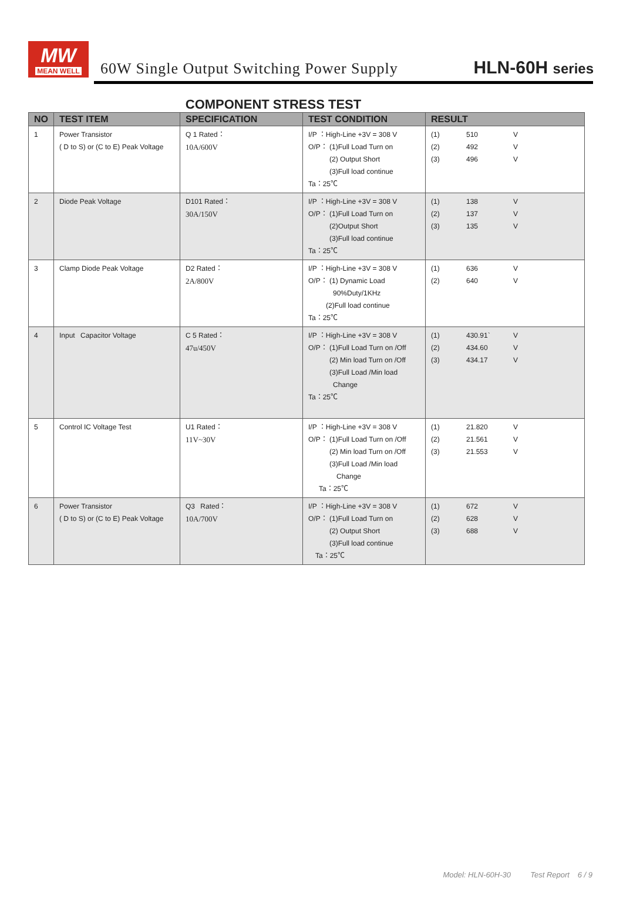MW
MEAN WELL
60W Single Output Switching Power Supply
HLN-60H series
COMPONENT STRESS TEST
| NO | TEST ITEM | SPECIFICATION | TEST CONDITION | RESULT |
| --- | --- | --- | --- | --- |
| 1 | Power Transistor ( D to S) or (C to E) Peak Voltage | Q 1 Rated： 10A/600V | I/P ：High-Line +3V = 308 V O/P： (1)Full Load Turn on (2) Output Short (3)Full load continue Ta：25℃ | (1) 510 V (2) 492 V (3) 496 V |
| 2 | Diode Peak Voltage | D101 Rated： 30A/150V | I/P ：High-Line +3V = 308 V O/P： (1)Full Load Turn on (2)Output Short (3)Full load continue Ta：25℃ | (1) 138 V (2) 137 V (3) 135 V |
| 3 | Clamp Diode Peak Voltage | D2 Rated： 2A/800V | I/P ：High-Line +3V = 308 V O/P： (1) Dynamic Load 90%Duty/1KHz (2)Full load continue Ta：25℃ | (1) 636 V (2) 640 V |
| 4 | Input Capacitor Voltage | C 5 Rated： 47u/450V | I/P ：High-Line +3V = 308 V O/P： (1)Full Load Turn on /Off (2) Min load Turn on /Off (3)Full Load /Min load Change Ta：25℃ | (1) 430.91` V (2) 434.60 V (3) 434.17 V |
| 5 | Control IC Voltage Test | U1 Rated： 11V~30V | I/P ：High-Line +3V = 308 V O/P： (1)Full Load Turn on /Off (2) Min load Turn on /Off (3)Full Load /Min load Change Ta：25℃ | (1) 21.820 V (2) 21.561 V (3) 21.553 V |
| 6 | Power Transistor ( D to S) or (C to E) Peak Voltage | Q3 Rated： 10A/700V | I/P ：High-Line +3V = 308 V O/P： (1)Full Load Turn on (2) Output Short (3)Full load continue Ta：25℃ | (1) 672 V (2) 628 V (3) 688 V |
Model: HLN-60H-30    Test Report   6 / 9